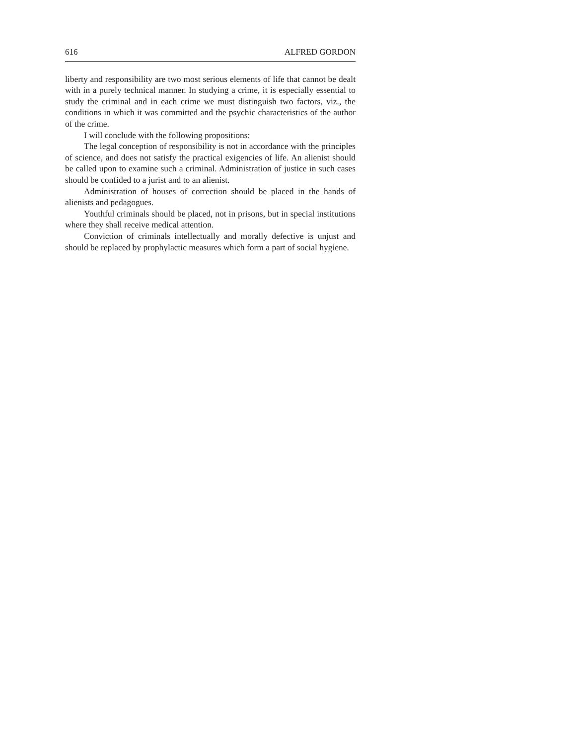616 ALFRED GORDON
liberty and responsibility are two most serious elements of life that cannot be dealt with in a purely technical manner. In studying a crime, it is especially essential to study the criminal and in each crime we must distinguish two factors, viz., the conditions in which it was committed and the psychic characteristics of the author of the crime.
I will conclude with the following propositions:
The legal conception of responsibility is not in accordance with the principles of science, and does not satisfy the practical exigencies of life. An alienist should be called upon to examine such a criminal. Administration of justice in such cases should be confided to a jurist and to an alienist.
Administration of houses of correction should be placed in the hands of alienists and pedagogues.
Youthful criminals should be placed, not in prisons, but in special institutions where they shall receive medical attention.
Conviction of criminals intellectually and morally defective is unjust and should be replaced by prophylactic measures which form a part of social hygiene.